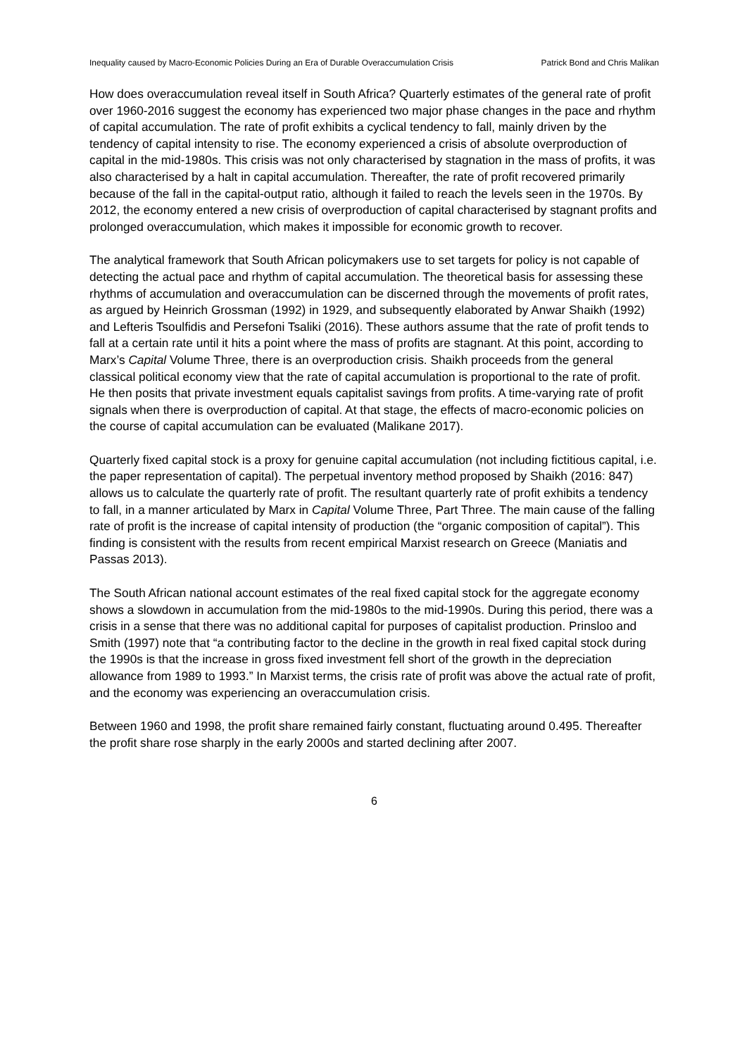Inequality caused by Macro-Economic Policies During an Era of Durable Overaccumulation Crisis Patrick Bond and Chris Malikan
How does overaccumulation reveal itself in South Africa? Quarterly estimates of the general rate of profit over 1960-2016 suggest the economy has experienced two major phase changes in the pace and rhythm of capital accumulation. The rate of profit exhibits a cyclical tendency to fall, mainly driven by the tendency of capital intensity to rise. The economy experienced a crisis of absolute overproduction of capital in the mid-1980s. This crisis was not only characterised by stagnation in the mass of profits, it was also characterised by a halt in capital accumulation. Thereafter, the rate of profit recovered primarily because of the fall in the capital-output ratio, although it failed to reach the levels seen in the 1970s. By 2012, the economy entered a new crisis of overproduction of capital characterised by stagnant profits and prolonged overaccumulation, which makes it impossible for economic growth to recover.
The analytical framework that South African policymakers use to set targets for policy is not capable of detecting the actual pace and rhythm of capital accumulation. The theoretical basis for assessing these rhythms of accumulation and overaccumulation can be discerned through the movements of profit rates, as argued by Heinrich Grossman (1992) in 1929, and subsequently elaborated by Anwar Shaikh (1992) and Lefteris Tsoulfidis and Persefoni Tsaliki (2016). These authors assume that the rate of profit tends to fall at a certain rate until it hits a point where the mass of profits are stagnant. At this point, according to Marx’s Capital Volume Three, there is an overproduction crisis. Shaikh proceeds from the general classical political economy view that the rate of capital accumulation is proportional to the rate of profit. He then posits that private investment equals capitalist savings from profits. A time-varying rate of profit signals when there is overproduction of capital. At that stage, the effects of macro-economic policies on the course of capital accumulation can be evaluated (Malikane 2017).
Quarterly fixed capital stock is a proxy for genuine capital accumulation (not including fictitious capital, i.e. the paper representation of capital). The perpetual inventory method proposed by Shaikh (2016: 847) allows us to calculate the quarterly rate of profit. The resultant quarterly rate of profit exhibits a tendency to fall, in a manner articulated by Marx in Capital Volume Three, Part Three. The main cause of the falling rate of profit is the increase of capital intensity of production (the “organic composition of capital”). This finding is consistent with the results from recent empirical Marxist research on Greece (Maniatis and Passas 2013).
The South African national account estimates of the real fixed capital stock for the aggregate economy shows a slowdown in accumulation from the mid-1980s to the mid-1990s. During this period, there was a crisis in a sense that there was no additional capital for purposes of capitalist production. Prinsloo and Smith (1997) note that “a contributing factor to the decline in the growth in real fixed capital stock during the 1990s is that the increase in gross fixed investment fell short of the growth in the depreciation allowance from 1989 to 1993.” In Marxist terms, the crisis rate of profit was above the actual rate of profit, and the economy was experiencing an overaccumulation crisis.
Between 1960 and 1998, the profit share remained fairly constant, fluctuating around 0.495. Thereafter the profit share rose sharply in the early 2000s and started declining after 2007.
6